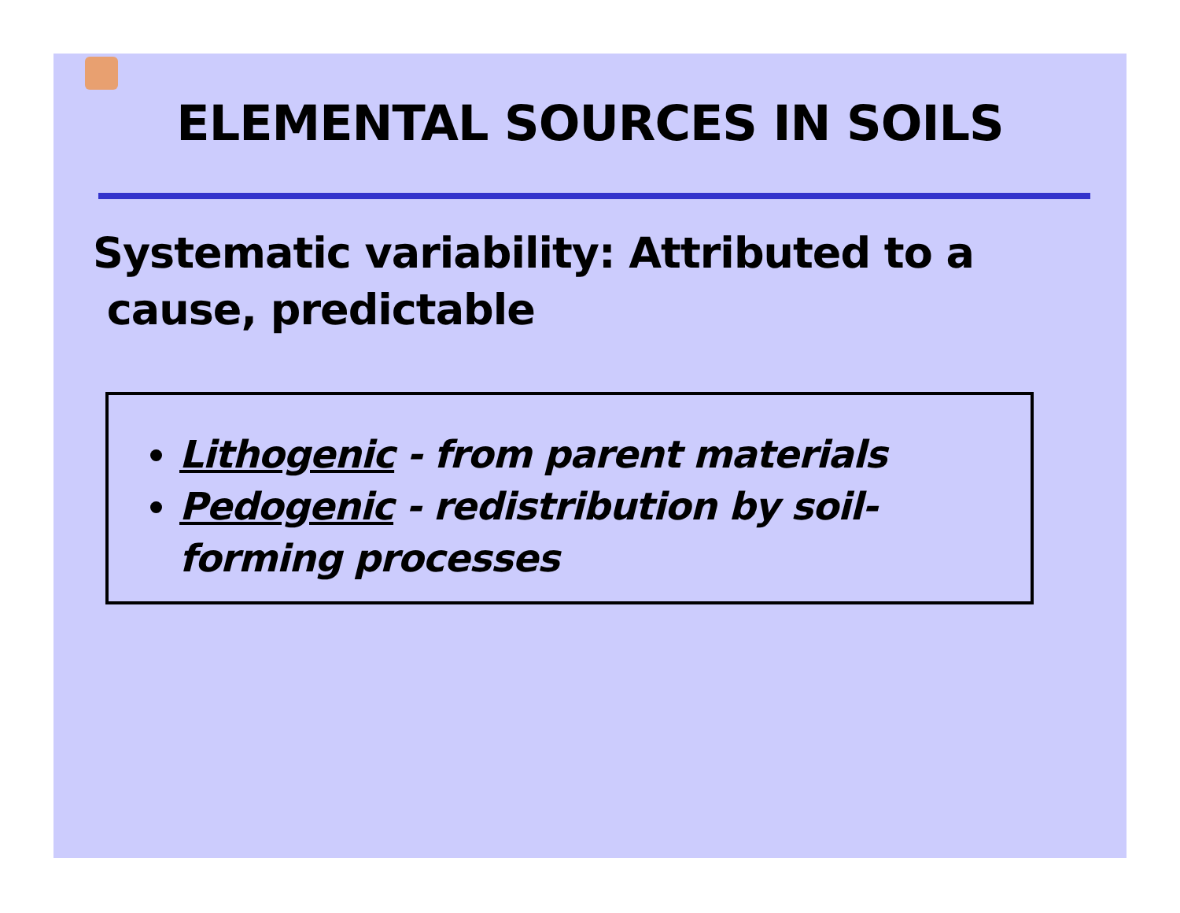ELEMENTAL SOURCES IN SOILS
Systematic variability: Attributed to a
cause, predictable
Lithogenic - from parent materials
Pedogenic - redistribution by soil-forming processes